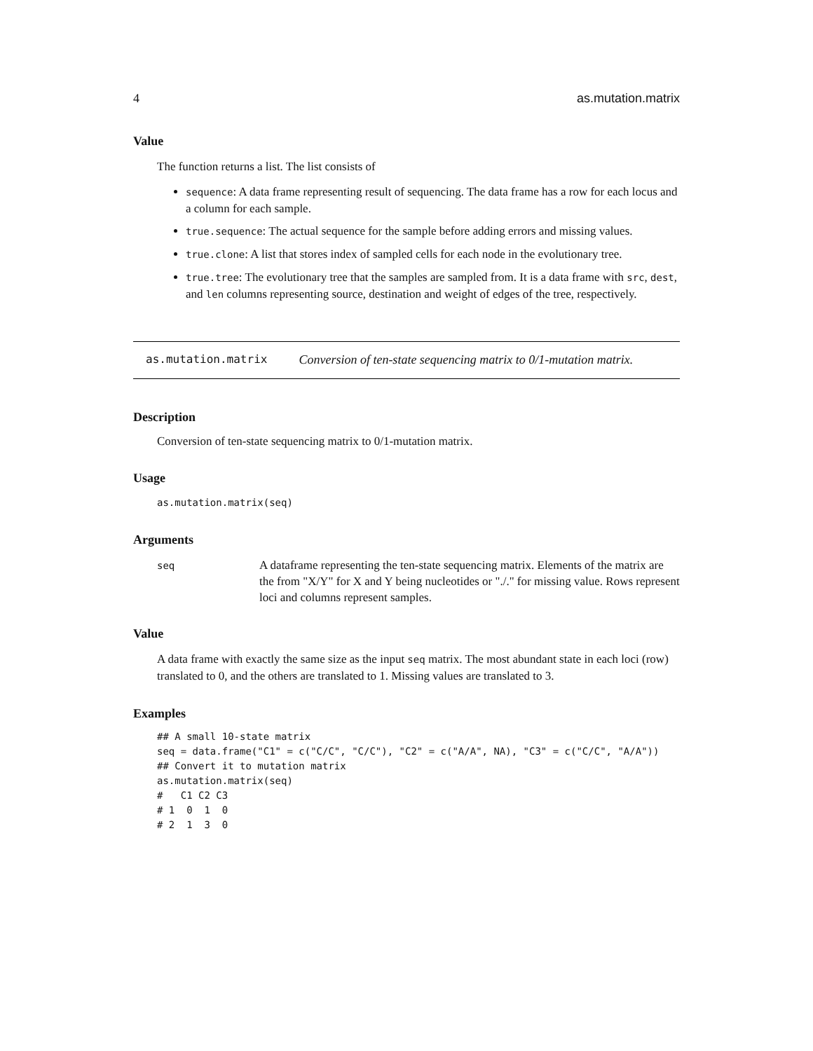4 as.mutation.matrix
Value
The function returns a list. The list consists of
sequence: A data frame representing result of sequencing. The data frame has a row for each locus and a column for each sample.
true.sequence: The actual sequence for the sample before adding errors and missing values.
true.clone: A list that stores index of sampled cells for each node in the evolutionary tree.
true.tree: The evolutionary tree that the samples are sampled from. It is a data frame with src, dest, and len columns representing source, destination and weight of edges of the tree, respectively.
as.mutation.matrix Conversion of ten-state sequencing matrix to 0/1-mutation matrix.
Description
Conversion of ten-state sequencing matrix to 0/1-mutation matrix.
Usage
as.mutation.matrix(seq)
Arguments
seq
A dataframe representing the ten-state sequencing matrix. Elements of the matrix are the from "X/Y" for X and Y being nucleotides or "./." for missing value. Rows represent loci and columns represent samples.
Value
A data frame with exactly the same size as the input seq matrix. The most abundant state in each loci (row) translated to 0, and the others are translated to 1. Missing values are translated to 3.
Examples
## A small 10-state matrix
seq = data.frame("C1" = c("C/C", "C/C"), "C2" = c("A/A", NA), "C3" = c("C/C", "A/A"))
## Convert it to mutation matrix
as.mutation.matrix(seq)
#   C1 C2 C3
# 1  0  1  0
# 2  1  3  0